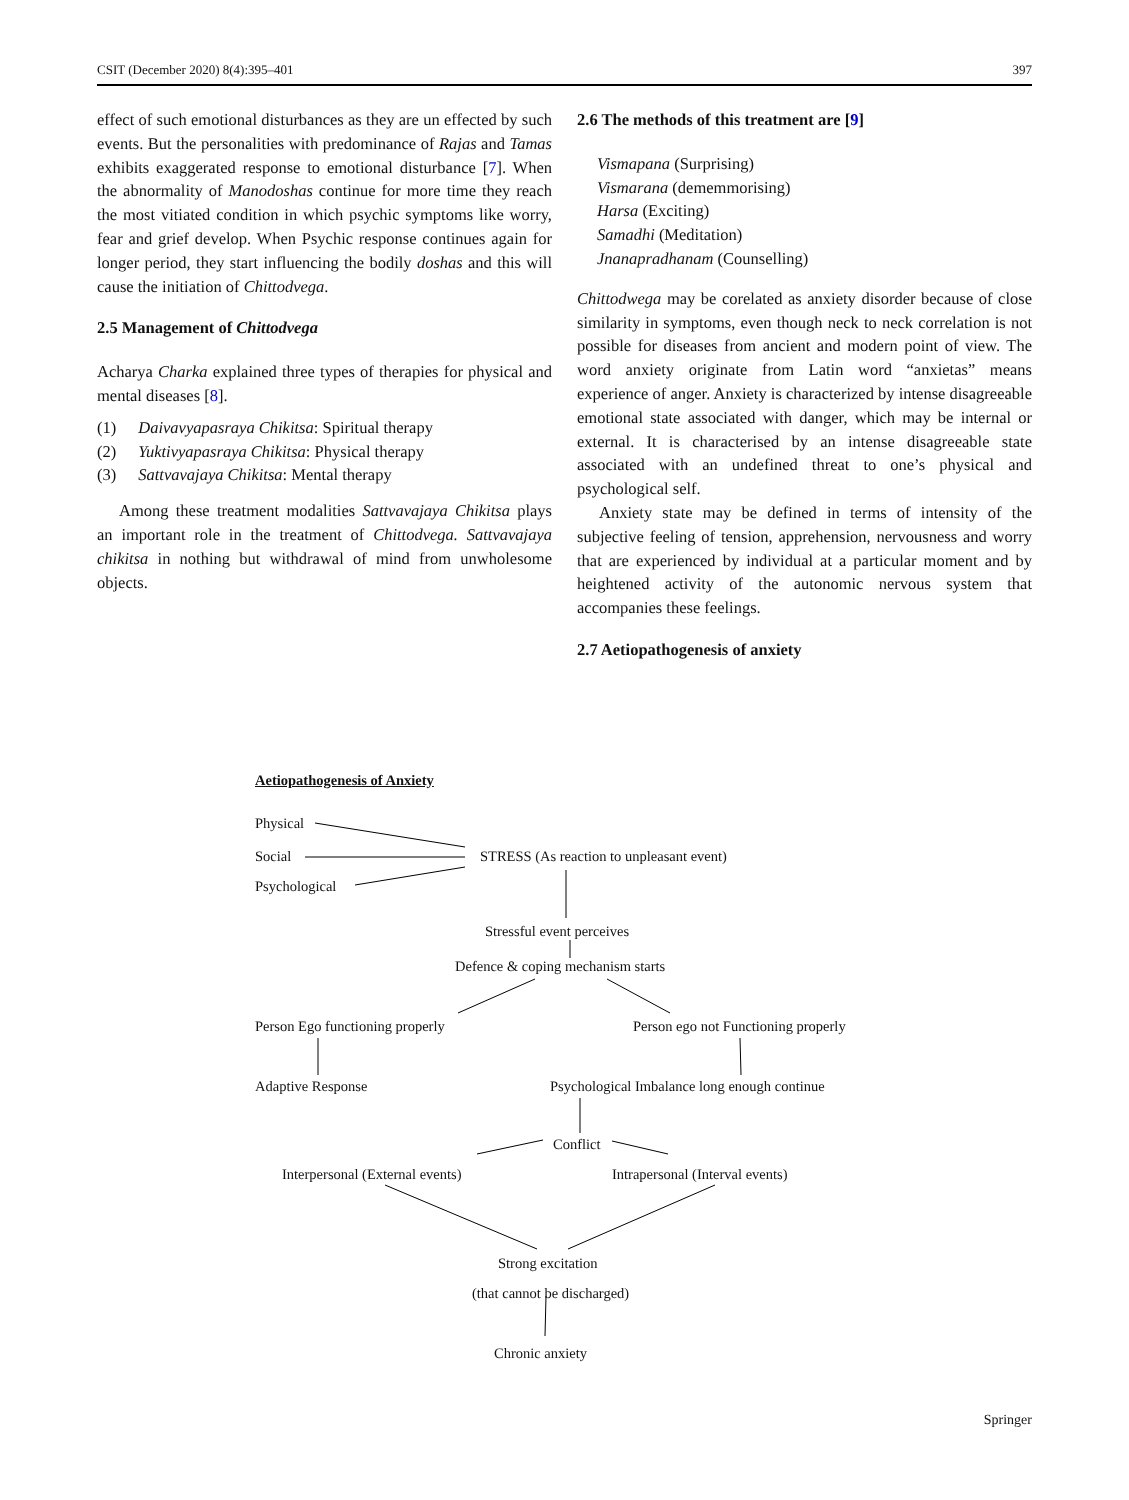CSIT (December 2020) 8(4):395–401 397
effect of such emotional disturbances as they are un effected by such events. But the personalities with predominance of Rajas and Tamas exhibits exaggerated response to emotional disturbance [7]. When the abnormality of Manodoshas continue for more time they reach the most vitiated condition in which psychic symptoms like worry, fear and grief develop. When Psychic response continues again for longer period, they start influencing the bodily doshas and this will cause the initiation of Chittodvega.
2.5 Management of Chittodvega
Acharya Charka explained three types of therapies for physical and mental diseases [8].
(1) Daivavyapasraya Chikitsa: Spiritual therapy
(2) Yuktivyapasraya Chikitsa: Physical therapy
(3) Sattvavajaya Chikitsa: Mental therapy
Among these treatment modalities Sattvavajaya Chikitsa plays an important role in the treatment of Chittodvega. Sattvavajaya chikitsa in nothing but withdrawal of mind from unwholesome objects.
2.6 The methods of this treatment are [9]
Vismapana (Surprising)
Vismarana (dememmorising)
Harsa (Exciting)
Samadhi (Meditation)
Jnanapradhanam (Counselling)
Chittodwega may be corelated as anxiety disorder because of close similarity in symptoms, even though neck to neck correlation is not possible for diseases from ancient and modern point of view. The word anxiety originate from Latin word “anxietas” means experience of anger. Anxiety is characterized by intense disagreeable emotional state associated with danger, which may be internal or external. It is characterised by an intense disagreeable state associated with an undefined threat to one’s physical and psychological self.
Anxiety state may be defined in terms of intensity of the subjective feeling of tension, apprehension, nervousness and worry that are experienced by individual at a particular moment and by heightened activity of the autonomic nervous system that accompanies these feelings.
2.7 Aetiopathogenesis of anxiety
Aetiopathogenesis of Anxiety
Physical
Social
Psychological
STRESS (As reaction to unpleasant event)
Stressful event perceives
Defence & coping mechanism starts
Person Ego functioning properly Person ego not Functioning properly
Adaptive Response Psychological Imbalance long enough continue
Conflict
Interpersonal (External events) Intrapersonal (Interval events)
Strong excitation
(that cannot be discharged)
Chronic anxiety
Springer